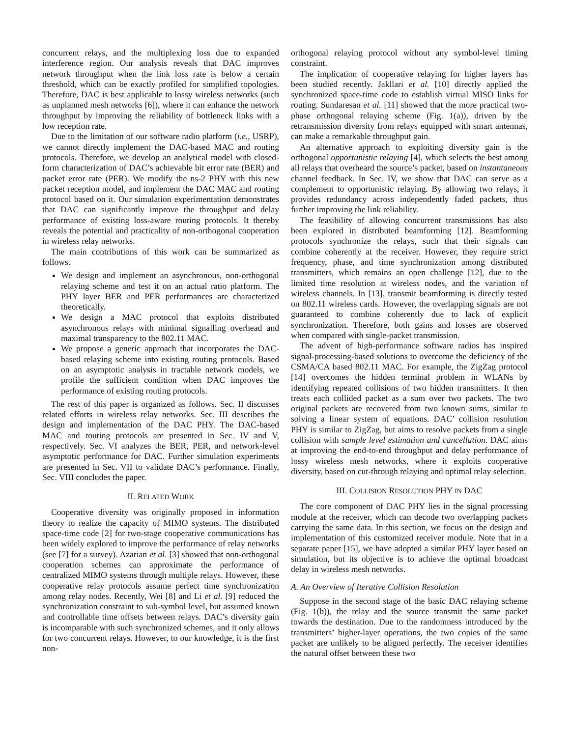concurrent relays, and the multiplexing loss due to expanded interference region. Our analysis reveals that DAC improves network throughput when the link loss rate is below a certain threshold, which can be exactly profiled for simplified topologies. Therefore, DAC is best applicable to lossy wireless networks (such as unplanned mesh networks [6]), where it can enhance the network throughput by improving the reliability of bottleneck links with a low reception rate.
Due to the limitation of our software radio platform (i.e., USRP), we cannot directly implement the DAC-based MAC and routing protocols. Therefore, we develop an analytical model with closed-form characterization of DAC’s achievable bit error rate (BER) and packet error rate (PER). We modify the ns-2 PHY with this new packet reception model, and implement the DAC MAC and routing protocol based on it. Our simulation experimentation demonstrates that DAC can significantly improve the throughput and delay performance of existing loss-aware routing protocols. It thereby reveals the potential and practicality of non-orthogonal cooperation in wireless relay networks.
The main contributions of this work can be summarized as follows.
We design and implement an asynchronous, non-orthogonal relaying scheme and test it on an actual ratio platform. The PHY layer BER and PER performances are characterized theoretically.
We design a MAC protocol that exploits distributed asynchronous relays with minimal signalling overhead and maximal transparency to the 802.11 MAC.
We propose a generic approach that incorporates the DAC-based relaying scheme into existing routing protocols. Based on an asymptotic analysis in tractable network models, we profile the sufficient condition when DAC improves the performance of existing routing protocols.
The rest of this paper is organized as follows. Sec. II discusses related efforts in wireless relay networks. Sec. III describes the design and implementation of the DAC PHY. The DAC-based MAC and routing protocols are presented in Sec. IV and V, respectively. Sec. VI analyzes the BER, PER, and network-level asymptotic performance for DAC. Further simulation experiments are presented in Sec. VII to validate DAC’s performance. Finally, Sec. VIII concludes the paper.
II. RELATED WORK
Cooperative diversity was originally proposed in information theory to realize the capacity of MIMO systems. The distributed space-time code [2] for two-stage cooperative communications has been widely explored to improve the performance of relay networks (see [7] for a survey). Azarian et al. [3] showed that non-orthogonal cooperation schemes can approximate the performance of centralized MIMO systems through multiple relays. However, these cooperative relay protocols assume perfect time synchronization among relay nodes. Recently, Wei [8] and Li et al. [9] reduced the synchronization constraint to sub-symbol level, but assumed known and controllable time offsets between relays. DAC’s diversity gain is incomparable with such synchronized schemes, and it only allows for two concurrent relays. However, to our knowledge, it is the first non-
orthogonal relaying protocol without any symbol-level timing constraint.
The implication of cooperative relaying for higher layers has been studied recently. Jakllari et al. [10] directly applied the synchronized space-time code to establish virtual MISO links for routing. Sundaresan et al. [11] showed that the more practical two-phase orthogonal relaying scheme (Fig. 1(a)), driven by the retransmission diversity from relays equipped with smart antennas, can make a remarkable throughput gain.
An alternative approach to exploiting diversity gain is the orthogonal opportunistic relaying [4], which selects the best among all relays that overheard the source’s packet, based on instantaneous channel feedback. In Sec. IV, we show that DAC can serve as a complement to opportunistic relaying. By allowing two relays, it provides redundancy across independently faded packets, thus further improving the link reliability.
The feasibility of allowing concurrent transmissions has also been explored in distributed beamforming [12]. Beamforming protocols synchronize the relays, such that their signals can combine coherently at the receiver. However, they require strict frequency, phase, and time synchronization among distributed transmitters, which remains an open challenge [12], due to the limited time resolution at wireless nodes, and the variation of wireless channels. In [13], transmit beamforming is directly tested on 802.11 wireless cards. However, the overlapping signals are not guaranteed to combine coherently due to lack of explicit synchronization. Therefore, both gains and losses are observed when compared with single-packet transmission.
The advent of high-performance software radios has inspired signal-processing-based solutions to overcome the deficiency of the CSMA/CA based 802.11 MAC. For example, the ZigZag protocol [14] overcomes the hidden terminal problem in WLANs by identifying repeated collisions of two hidden transmitters. It then treats each collided packet as a sum over two packets. The two original packets are recovered from two known sums, similar to solving a linear system of equations. DAC’ collision resolution PHY is similar to ZigZag, but aims to resolve packets from a single collision with sample level estimation and cancellation. DAC aims at improving the end-to-end throughput and delay performance of lossy wireless mesh networks, where it exploits cooperative diversity, based on cut-through relaying and optimal relay selection.
III. COLLISION RESOLUTION PHY IN DAC
The core component of DAC PHY lies in the signal processing module at the receiver, which can decode two overlapping packets carrying the same data. In this section, we focus on the design and implementation of this customized receiver module. Note that in a separate paper [15], we have adopted a similar PHY layer based on simulation, but its objective is to achieve the optimal broadcast delay in wireless mesh networks.
A. An Overview of Iterative Collision Resolution
Suppose in the second stage of the basic DAC relaying scheme (Fig. 1(b)), the relay and the source transmit the same packet towards the destination. Due to the randomness introduced by the transmitters’ higher-layer operations, the two copies of the same packet are unlikely to be aligned perfectly. The receiver identifies the natural offset between these two